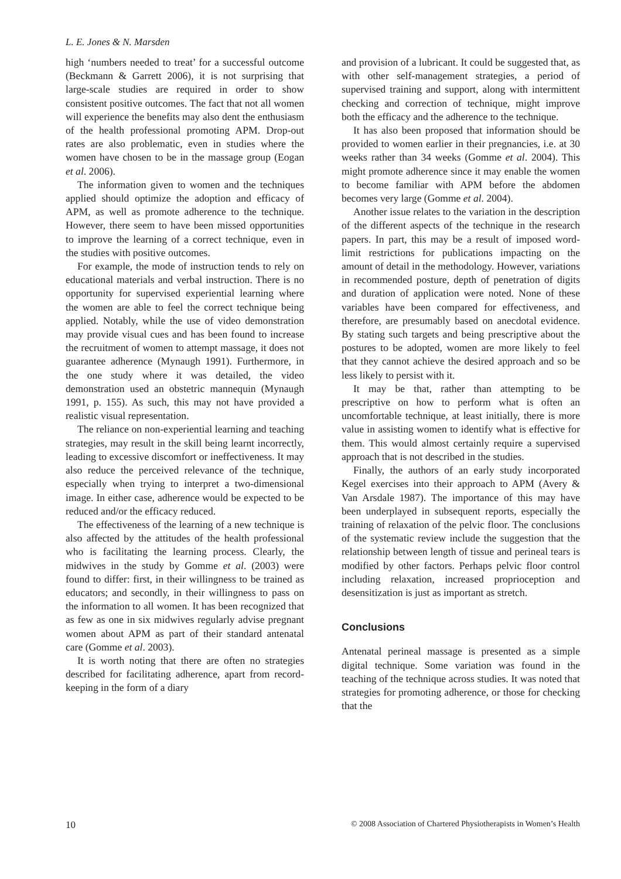L. E. Jones & N. Marsden
high ‘numbers needed to treat’ for a successful outcome (Beckmann & Garrett 2006), it is not surprising that large-scale studies are required in order to show consistent positive outcomes. The fact that not all women will experience the benefits may also dent the enthusiasm of the health professional promoting APM. Drop-out rates are also problematic, even in studies where the women have chosen to be in the massage group (Eogan et al. 2006).
The information given to women and the techniques applied should optimize the adoption and efficacy of APM, as well as promote adherence to the technique. However, there seem to have been missed opportunities to improve the learning of a correct technique, even in the studies with positive outcomes.
For example, the mode of instruction tends to rely on educational materials and verbal instruction. There is no opportunity for supervised experiential learning where the women are able to feel the correct technique being applied. Notably, while the use of video demonstration may provide visual cues and has been found to increase the recruitment of women to attempt massage, it does not guarantee adherence (Mynaugh 1991). Furthermore, in the one study where it was detailed, the video demonstration used an obstetric mannequin (Mynaugh 1991, p. 155). As such, this may not have provided a realistic visual representation.
The reliance on non-experiential learning and teaching strategies, may result in the skill being learnt incorrectly, leading to excessive discomfort or ineffectiveness. It may also reduce the perceived relevance of the technique, especially when trying to interpret a two-dimensional image. In either case, adherence would be expected to be reduced and/or the efficacy reduced.
The effectiveness of the learning of a new technique is also affected by the attitudes of the health professional who is facilitating the learning process. Clearly, the midwives in the study by Gomme et al. (2003) were found to differ: first, in their willingness to be trained as educators; and secondly, in their willingness to pass on the information to all women. It has been recognized that as few as one in six midwives regularly advise pregnant women about APM as part of their standard antenatal care (Gomme et al. 2003).
It is worth noting that there are often no strategies described for facilitating adherence, apart from record-keeping in the form of a diary
and provision of a lubricant. It could be suggested that, as with other self-management strategies, a period of supervised training and support, along with intermittent checking and correction of technique, might improve both the efficacy and the adherence to the technique.
It has also been proposed that information should be provided to women earlier in their pregnancies, i.e. at 30 weeks rather than 34 weeks (Gomme et al. 2004). This might promote adherence since it may enable the women to become familiar with APM before the abdomen becomes very large (Gomme et al. 2004).
Another issue relates to the variation in the description of the different aspects of the technique in the research papers. In part, this may be a result of imposed word-limit restrictions for publications impacting on the amount of detail in the methodology. However, variations in recommended posture, depth of penetration of digits and duration of application were noted. None of these variables have been compared for effectiveness, and therefore, are presumably based on anecdotal evidence. By stating such targets and being prescriptive about the postures to be adopted, women are more likely to feel that they cannot achieve the desired approach and so be less likely to persist with it.
It may be that, rather than attempting to be prescriptive on how to perform what is often an uncomfortable technique, at least initially, there is more value in assisting women to identify what is effective for them. This would almost certainly require a supervised approach that is not described in the studies.
Finally, the authors of an early study incorporated Kegel exercises into their approach to APM (Avery & Van Arsdale 1987). The importance of this may have been underplayed in subsequent reports, especially the training of relaxation of the pelvic floor. The conclusions of the systematic review include the suggestion that the relationship between length of tissue and perineal tears is modified by other factors. Perhaps pelvic floor control including relaxation, increased proprioception and desensitization is just as important as stretch.
Conclusions
Antenatal perineal massage is presented as a simple digital technique. Some variation was found in the teaching of the technique across studies. It was noted that strategies for promoting adherence, or those for checking that the
10 © 2008 Association of Chartered Physiotherapists in Women’s Health